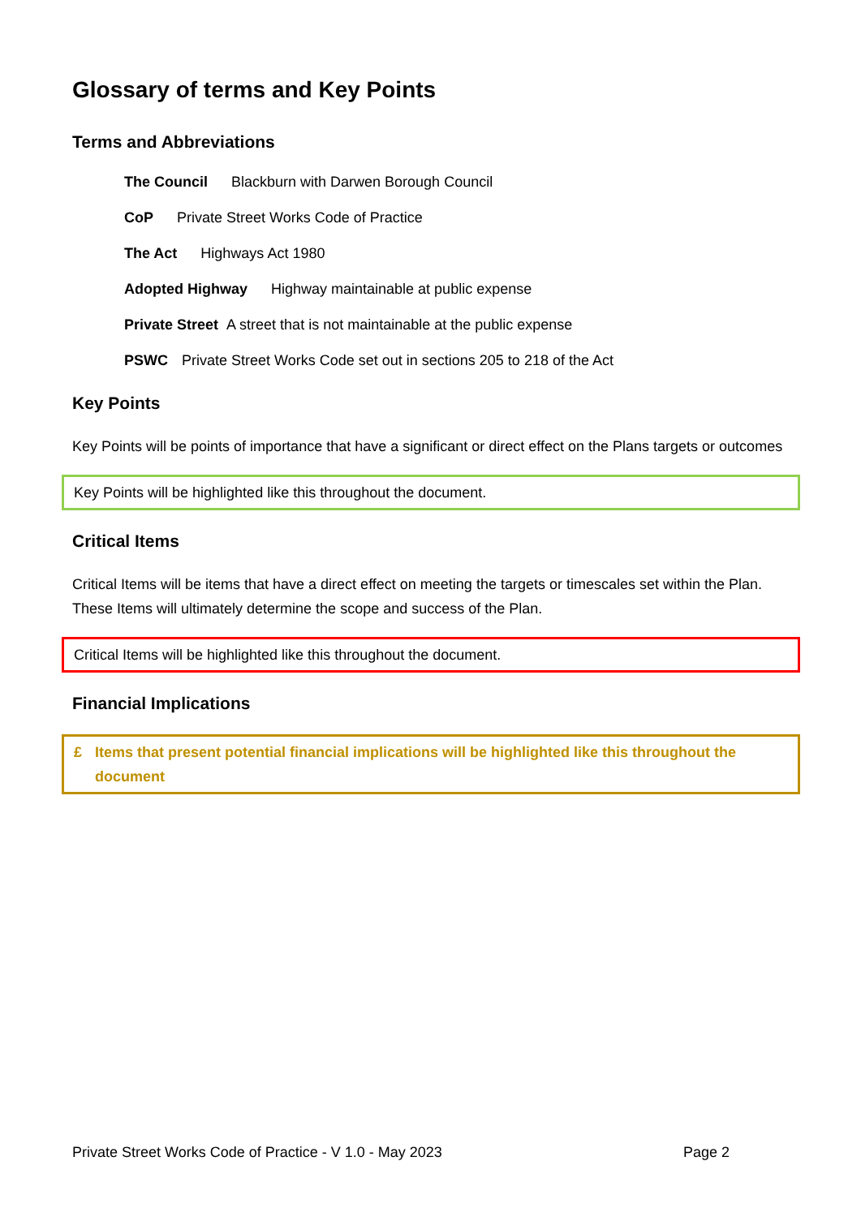Glossary of terms and Key Points
Terms and Abbreviations
The Council Blackburn with Darwen Borough Council
CoP Private Street Works Code of Practice
The Act Highways Act 1980
Adopted Highway Highway maintainable at public expense
Private Street A street that is not maintainable at the public expense
PSWC Private Street Works Code set out in sections 205 to 218 of the Act
Key Points
Key Points will be points of importance that have a significant or direct effect on the Plans targets or outcomes
Key Points will be highlighted like this throughout the document.
Critical Items
Critical Items will be items that have a direct effect on meeting the targets or timescales set within the Plan. These Items will ultimately determine the scope and success of the Plan.
Critical Items will be highlighted like this throughout the document.
Financial Implications
£ Items that present potential financial implications will be highlighted like this throughout the document
Private Street Works Code of Practice - V 1.0 - May 2023 Page 2